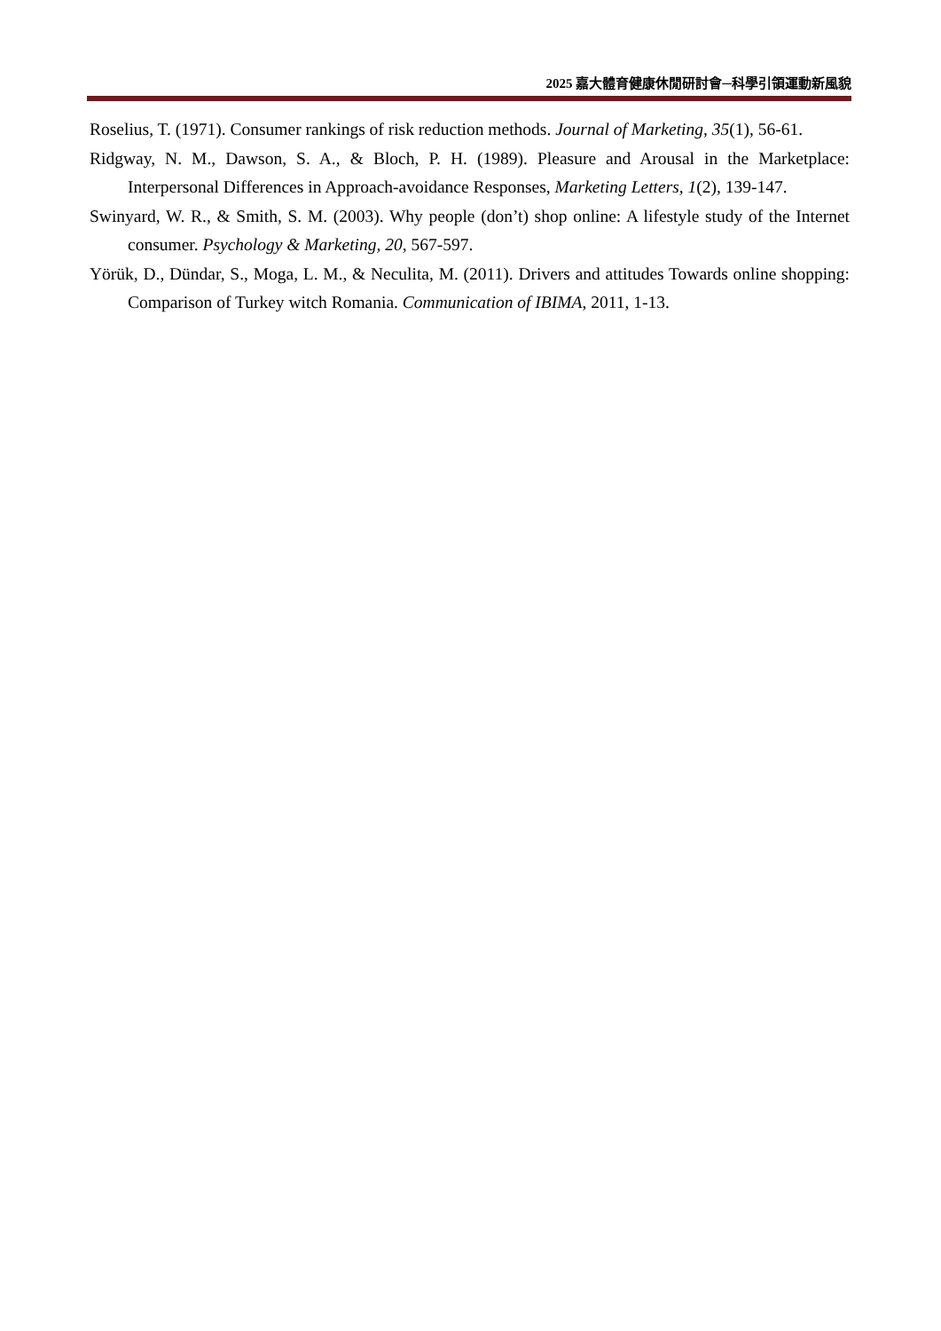2025 嘉大體育健康休閒研討會─科學引領運動新風貌
Roselius, T. (1971). Consumer rankings of risk reduction methods. Journal of Marketing, 35(1), 56-61.
Ridgway, N. M., Dawson, S. A., & Bloch, P. H. (1989). Pleasure and Arousal in the Marketplace: Interpersonal Differences in Approach-avoidance Responses, Marketing Letters, 1(2), 139-147.
Swinyard, W. R., & Smith, S. M. (2003). Why people (don’t) shop online: A lifestyle study of the Internet consumer. Psychology & Marketing, 20, 567-597.
Yörük, D., Dündar, S., Moga, L. M., & Neculita, M. (2011). Drivers and attitudes Towards online shopping: Comparison of Turkey witch Romania. Communication of IBIMA, 2011, 1-13.